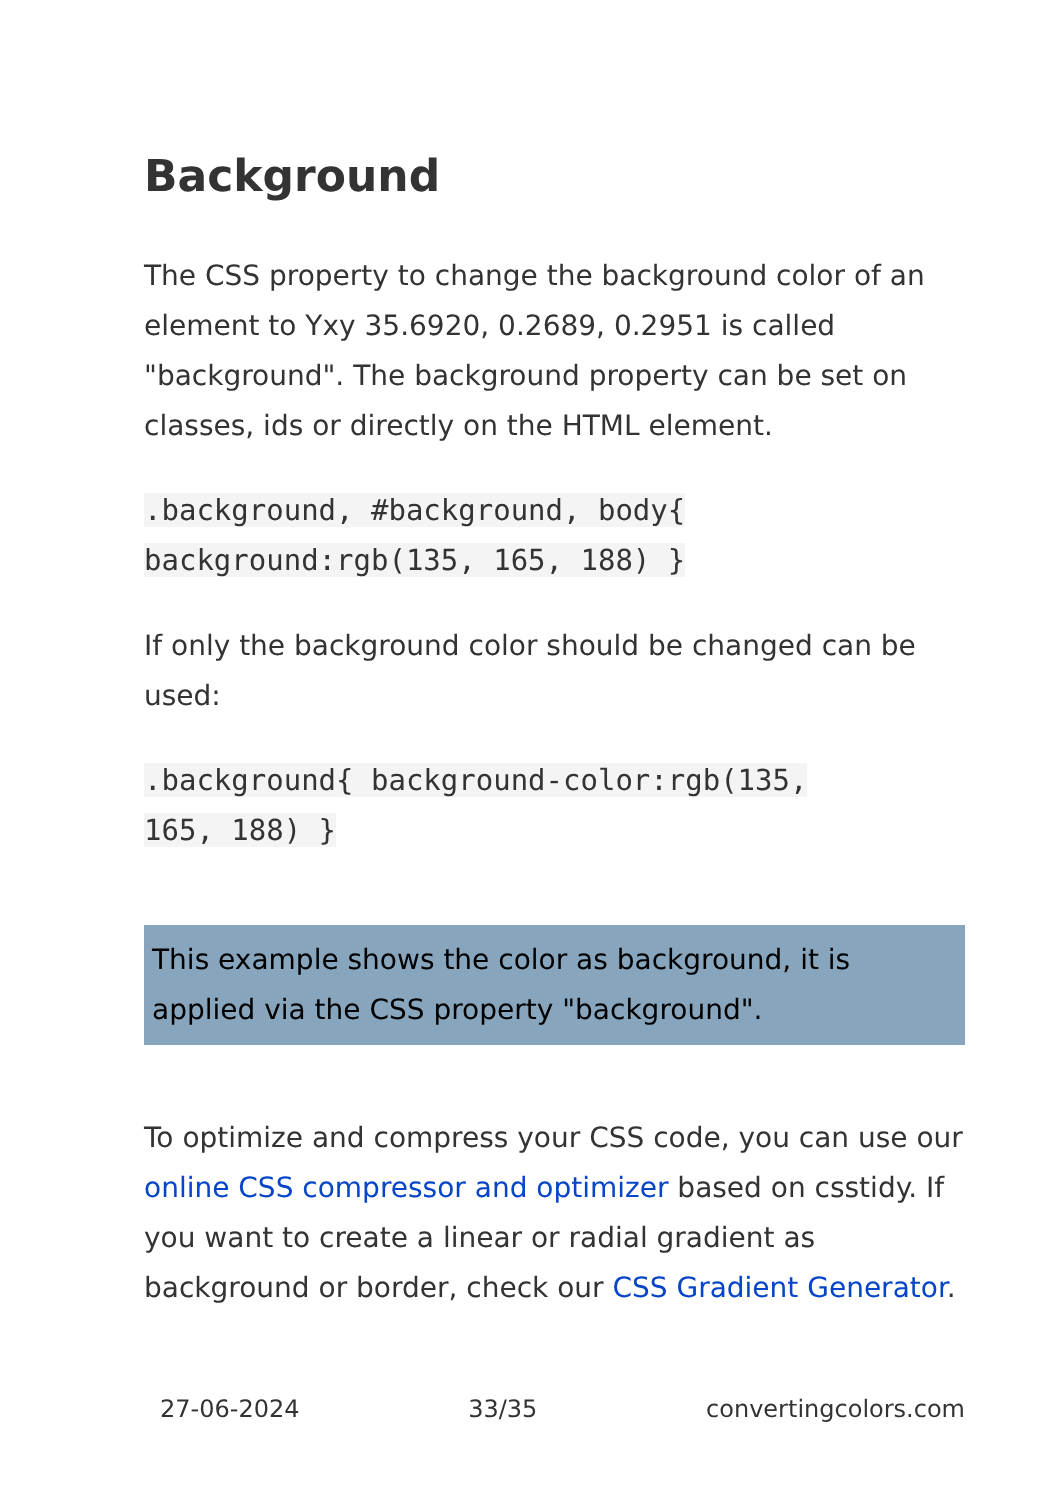Background
The CSS property to change the background color of an element to Yxy 35.6920, 0.2689, 0.2951 is called "background". The background property can be set on classes, ids or directly on the HTML element.
.background, #background, body{
background:rgb(135, 165, 188) }
If only the background color should be changed can be used:
.background{ background-color:rgb(135,
165, 188) }
This example shows the color as background, it is applied via the CSS property "background".
To optimize and compress your CSS code, you can use our online CSS compressor and optimizer based on csstidy. If you want to create a linear or radial gradient as background or border, check our CSS Gradient Generator.
27-06-2024 33/35 convertingcolors.com